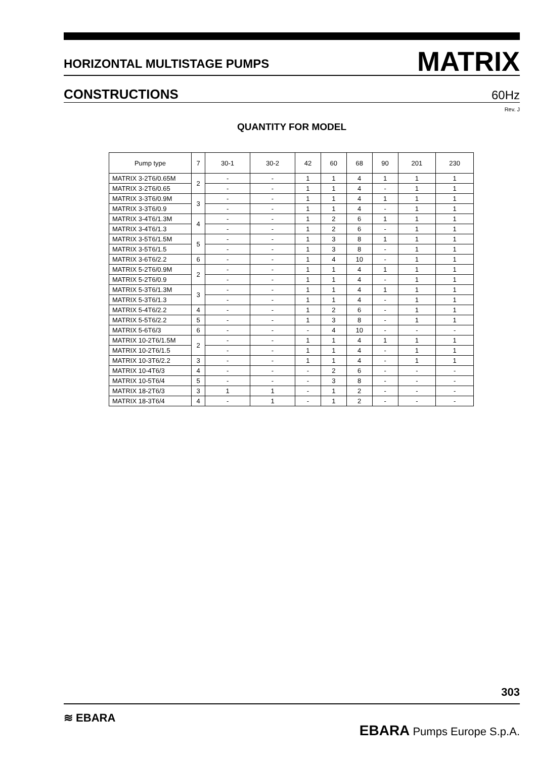HORIZONTAL MULTISTAGE PUMPS MATRIX
CONSTRUCTIONS 60Hz
Rev. J
QUANTITY FOR MODEL
| Pump type | 7 | 30-1 | 30-2 | 42 | 60 | 68 | 90 | 201 | 230 |
| --- | --- | --- | --- | --- | --- | --- | --- | --- | --- |
| MATRIX 3-2T6/0.65M | 2 | - | - | 1 | 1 | 4 | 1 | 1 | 1 |
| MATRIX 3-2T6/0.65 | | - | - | 1 | 1 | 4 | - | 1 | 1 |
| MATRIX 3-3T6/0.9M | 3 | - | - | 1 | 1 | 4 | 1 | 1 | 1 |
| MATRIX 3-3T6/0.9 | | - | - | 1 | 1 | 4 | - | 1 | 1 |
| MATRIX 3-4T6/1.3M | 4 | - | - | 1 | 2 | 6 | 1 | 1 | 1 |
| MATRIX 3-4T6/1.3 | | - | - | 1 | 2 | 6 | - | 1 | 1 |
| MATRIX 3-5T6/1.5M | 5 | - | - | 1 | 3 | 8 | 1 | 1 | 1 |
| MATRIX 3-5T6/1.5 | | - | - | 1 | 3 | 8 | - | 1 | 1 |
| MATRIX 3-6T6/2.2 | 6 | - | - | 1 | 4 | 10 | - | 1 | 1 |
| MATRIX 5-2T6/0.9M | 2 | - | - | 1 | 1 | 4 | 1 | 1 | 1 |
| MATRIX 5-2T6/0.9 | | - | - | 1 | 1 | 4 | - | 1 | 1 |
| MATRIX 5-3T6/1.3M | 3 | - | - | 1 | 1 | 4 | 1 | 1 | 1 |
| MATRIX 5-3T6/1.3 | | - | - | 1 | 1 | 4 | - | 1 | 1 |
| MATRIX 5-4T6/2.2 | 4 | - | - | 1 | 2 | 6 | - | 1 | 1 |
| MATRIX 5-5T6/2.2 | 5 | - | - | 1 | 3 | 8 | - | 1 | 1 |
| MATRIX 5-6T6/3 | 6 | - | - | - | 4 | 10 | - | - | - |
| MATRIX 10-2T6/1.5M | 2 | - | - | 1 | 1 | 4 | 1 | 1 | 1 |
| MATRIX 10-2T6/1.5 | | - | - | 1 | 1 | 4 | - | 1 | 1 |
| MATRIX 10-3T6/2.2 | 3 | - | - | 1 | 1 | 4 | - | 1 | 1 |
| MATRIX 10-4T6/3 | 4 | - | - | - | 2 | 6 | - | - | - |
| MATRIX 10-5T6/4 | 5 | - | - | - | 3 | 8 | - | - | - |
| MATRIX 18-2T6/3 | 3 | 1 | 1 | - | 1 | 2 | - | - | - |
| MATRIX 18-3T6/4 | 4 | - | 1 | - | 1 | 2 | - | - | - |
303
≋ EBARA EBARA Pumps Europe S.p.A.